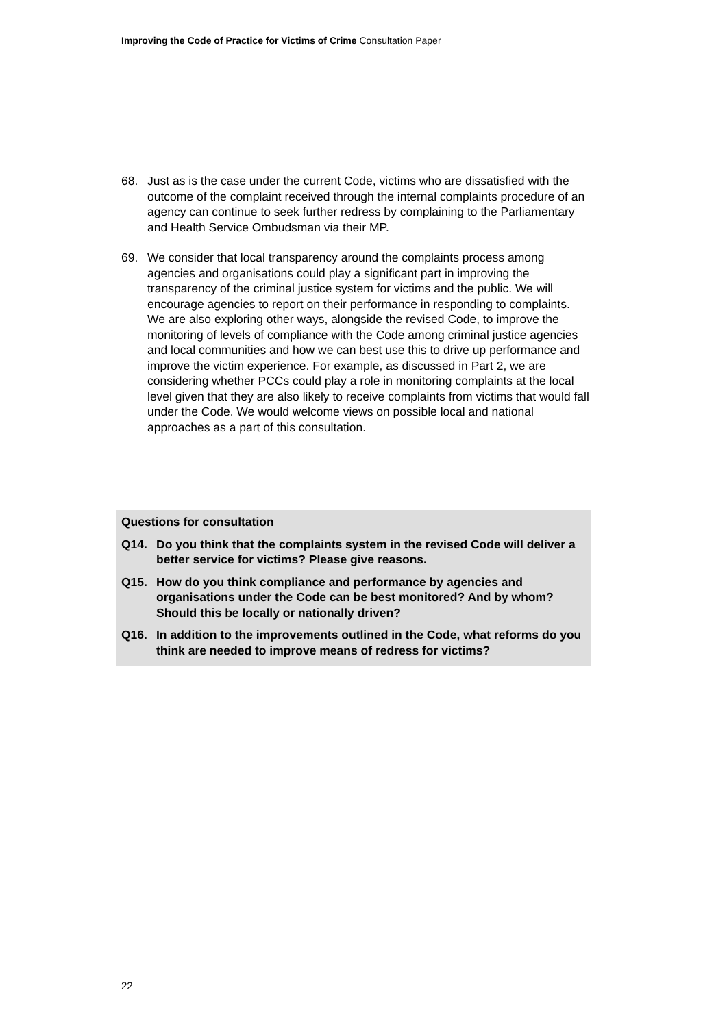Improving the Code of Practice for Victims of Crime Consultation Paper
68. Just as is the case under the current Code, victims who are dissatisfied with the outcome of the complaint received through the internal complaints procedure of an agency can continue to seek further redress by complaining to the Parliamentary and Health Service Ombudsman via their MP.
69. We consider that local transparency around the complaints process among agencies and organisations could play a significant part in improving the transparency of the criminal justice system for victims and the public. We will encourage agencies to report on their performance in responding to complaints. We are also exploring other ways, alongside the revised Code, to improve the monitoring of levels of compliance with the Code among criminal justice agencies and local communities and how we can best use this to drive up performance and improve the victim experience. For example, as discussed in Part 2, we are considering whether PCCs could play a role in monitoring complaints at the local level given that they are also likely to receive complaints from victims that would fall under the Code. We would welcome views on possible local and national approaches as a part of this consultation.
Questions for consultation
Q14. Do you think that the complaints system in the revised Code will deliver a better service for victims? Please give reasons.
Q15. How do you think compliance and performance by agencies and organisations under the Code can be best monitored? And by whom? Should this be locally or nationally driven?
Q16. In addition to the improvements outlined in the Code, what reforms do you think are needed to improve means of redress for victims?
22